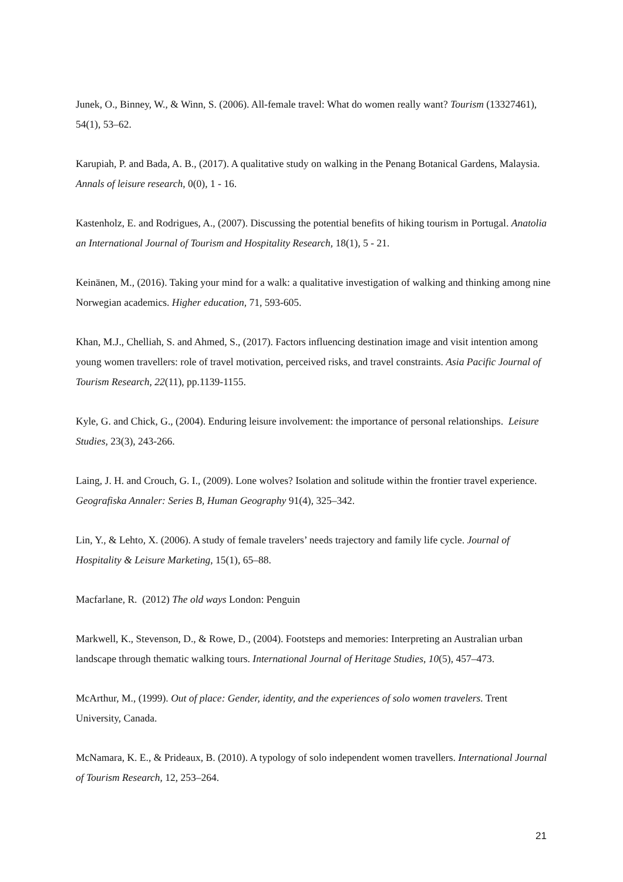Junek, O., Binney, W., & Winn, S. (2006). All-female travel: What do women really want? Tourism (13327461), 54(1), 53–62.
Karupiah, P. and Bada, A. B., (2017). A qualitative study on walking in the Penang Botanical Gardens, Malaysia. Annals of leisure research, 0(0), 1 - 16.
Kastenholz, E. and Rodrigues, A., (2007). Discussing the potential benefits of hiking tourism in Portugal. Anatolia an International Journal of Tourism and Hospitality Research, 18(1), 5 - 21.
Keinänen, M., (2016). Taking your mind for a walk: a qualitative investigation of walking and thinking among nine Norwegian academics. Higher education, 71, 593-605.
Khan, M.J., Chelliah, S. and Ahmed, S., (2017). Factors influencing destination image and visit intention among young women travellers: role of travel motivation, perceived risks, and travel constraints. Asia Pacific Journal of Tourism Research, 22(11), pp.1139-1155.
Kyle, G. and Chick, G., (2004). Enduring leisure involvement: the importance of personal relationships. Leisure Studies, 23(3), 243-266.
Laing, J. H. and Crouch, G. I., (2009). Lone wolves? Isolation and solitude within the frontier travel experience. Geografiska Annaler: Series B, Human Geography 91(4), 325–342.
Lin, Y., & Lehto, X. (2006). A study of female travelers’ needs trajectory and family life cycle. Journal of Hospitality & Leisure Marketing, 15(1), 65–88.
Macfarlane, R. (2012) The old ways London: Penguin
Markwell, K., Stevenson, D., & Rowe, D., (2004). Footsteps and memories: Interpreting an Australian urban landscape through thematic walking tours. International Journal of Heritage Studies, 10(5), 457–473.
McArthur, M., (1999). Out of place: Gender, identity, and the experiences of solo women travelers. Trent University, Canada.
McNamara, K. E., & Prideaux, B. (2010). A typology of solo independent women travellers. International Journal of Tourism Research, 12, 253–264.
21